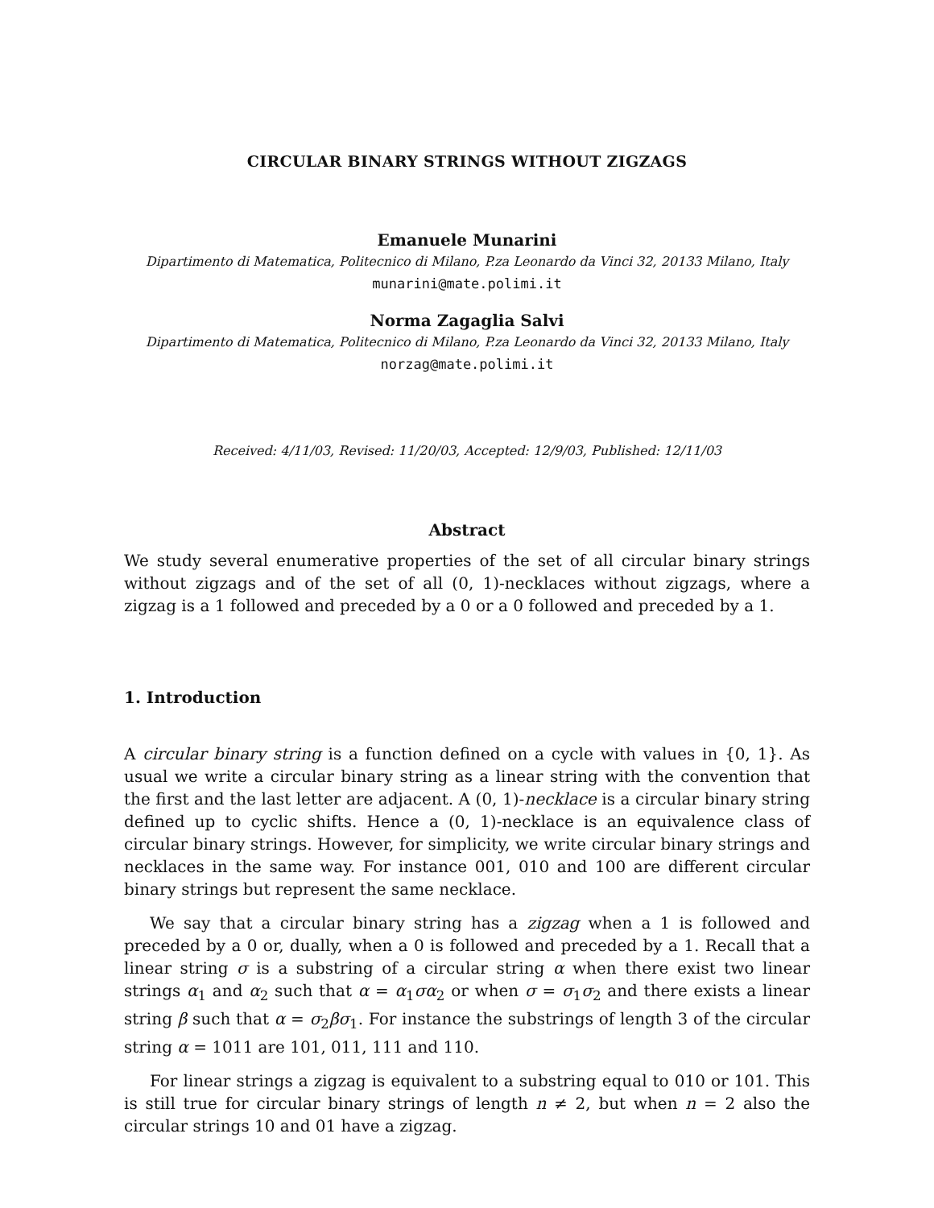CIRCULAR BINARY STRINGS WITHOUT ZIGZAGS
Emanuele Munarini
Dipartimento di Matematica, Politecnico di Milano, P.za Leonardo da Vinci 32, 20133 Milano, Italy
munarini@mate.polimi.it
Norma Zagaglia Salvi
Dipartimento di Matematica, Politecnico di Milano, P.za Leonardo da Vinci 32, 20133 Milano, Italy
norzag@mate.polimi.it
Received: 4/11/03, Revised: 11/20/03, Accepted: 12/9/03, Published: 12/11/03
Abstract
We study several enumerative properties of the set of all circular binary strings without zigzags and of the set of all (0, 1)-necklaces without zigzags, where a zigzag is a 1 followed and preceded by a 0 or a 0 followed and preceded by a 1.
1. Introduction
A circular binary string is a function defined on a cycle with values in {0, 1}. As usual we write a circular binary string as a linear string with the convention that the first and the last letter are adjacent. A (0, 1)-necklace is a circular binary string defined up to cyclic shifts. Hence a (0, 1)-necklace is an equivalence class of circular binary strings. However, for simplicity, we write circular binary strings and necklaces in the same way. For instance 001, 010 and 100 are different circular binary strings but represent the same necklace.
We say that a circular binary string has a zigzag when a 1 is followed and preceded by a 0 or, dually, when a 0 is followed and preceded by a 1. Recall that a linear string σ is a substring of a circular string α when there exist two linear strings α<sub>1</sub> and α<sub>2</sub> such that α = α<sub>1</sub>σα<sub>2</sub> or when σ = σ<sub>1</sub>σ<sub>2</sub> and there exists a linear string β such that α = σ<sub>2</sub>βσ<sub>1</sub>. For instance the substrings of length 3 of the circular string α = 1011 are 101, 011, 111 and 110.
For linear strings a zigzag is equivalent to a substring equal to 010 or 101. This is still true for circular binary strings of length n ≠ 2, but when n = 2 also the circular strings 10 and 01 have a zigzag.